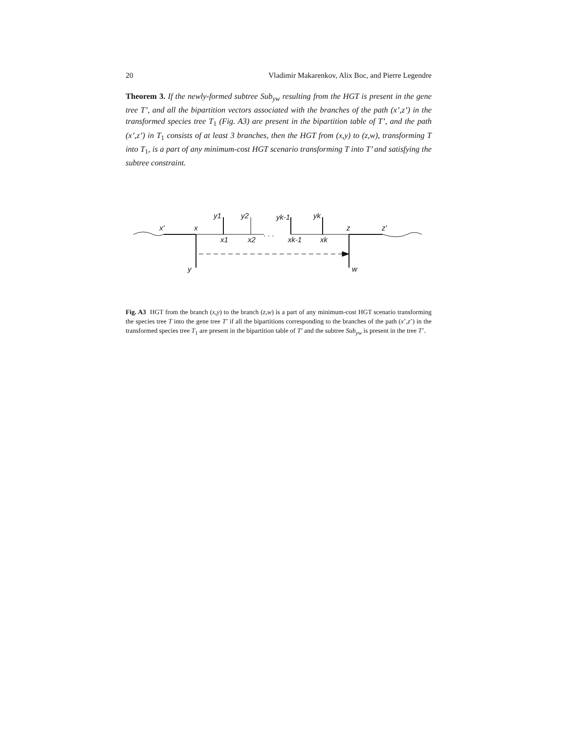20 Vladimir Makarenkov, Alix Boc, and Pierre Legendre
Theorem 3. If the newly-formed subtree Sub<sub>yw</sub> resulting from the HGT is present in the gene tree T’, and all the bipartition vectors associated with the branches of the path (x’,z’) in the transformed species tree T<sub>1</sub> (Fig. A3) are present in the bipartition table of T’, and the path (x’,z’) in T<sub>1</sub> consists of at least 3 branches, then the HGT from (x,y) to (z,w), transforming T into T<sub>1</sub>, is a part of any minimum-cost HGT scenario transforming T into T’ and satisfying the subtree constraint.
x'
x
x1
x2
xk-1
xk
z
z'
y1
y2
yk-1
yk
y
w
. . .
Fig. A3 HGT from the branch (x,y) to the branch (z,w) is a part of any minimum-cost HGT scenario transforming the species tree T into the gene tree T’ if all the bipartitions corresponding to the branches of the path (x’,z’) in the transformed species tree T<sub>1</sub> are present in the bipartition table of T’ and the subtree Sub<sub>yw</sub> is present in the tree T’.